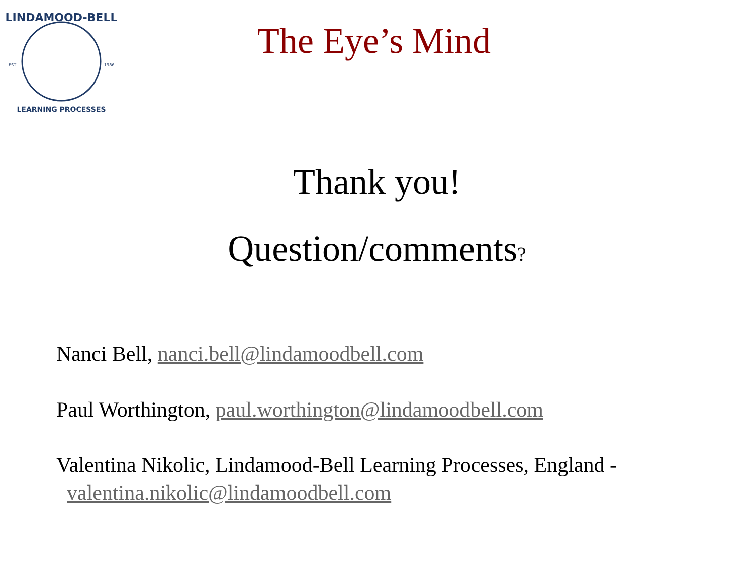LINDAMOOD-BELL
EST.
1986
LEARNING PROCESSES
The Eye’s Mind
Thank you!
Question/comments?
Nanci Bell, nanci.bell@lindamoodbell.com
Paul Worthington, paul.worthington@lindamoodbell.com
Valentina Nikolic, Lindamood-Bell Learning Processes, England -
valentina.nikolic@lindamoodbell.com